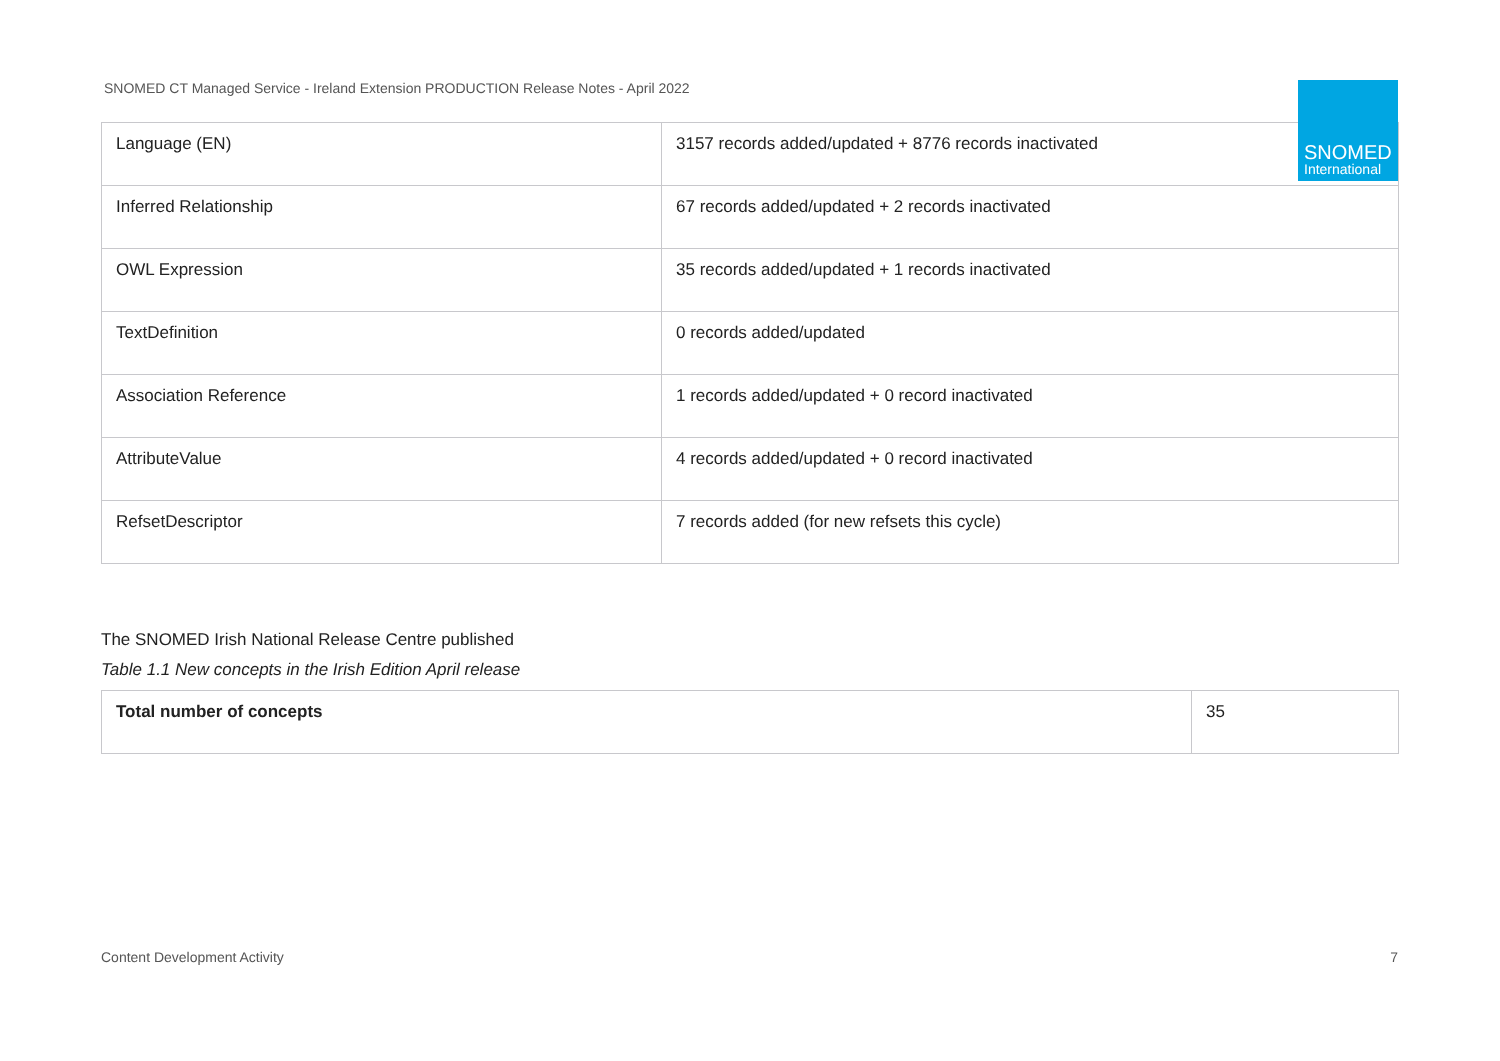SNOMED CT Managed Service - Ireland Extension PRODUCTION Release Notes - April 2022
SNOMED
International
| Language (EN) | 3157 records added/updated + 8776 records inactivated |
| Inferred Relationship | 67 records added/updated + 2 records inactivated |
| OWL Expression | 35 records added/updated + 1 records inactivated |
| TextDefinition | 0 records added/updated |
| Association Reference | 1 records added/updated + 0 record inactivated |
| AttributeValue | 4 records added/updated + 0 record inactivated |
| RefsetDescriptor | 7 records added (for new refsets this cycle) |
The SNOMED Irish National Release Centre published
Table 1.1 New concepts in the Irish Edition April release
| Total number of concepts | 35 |
Content Development Activity 7